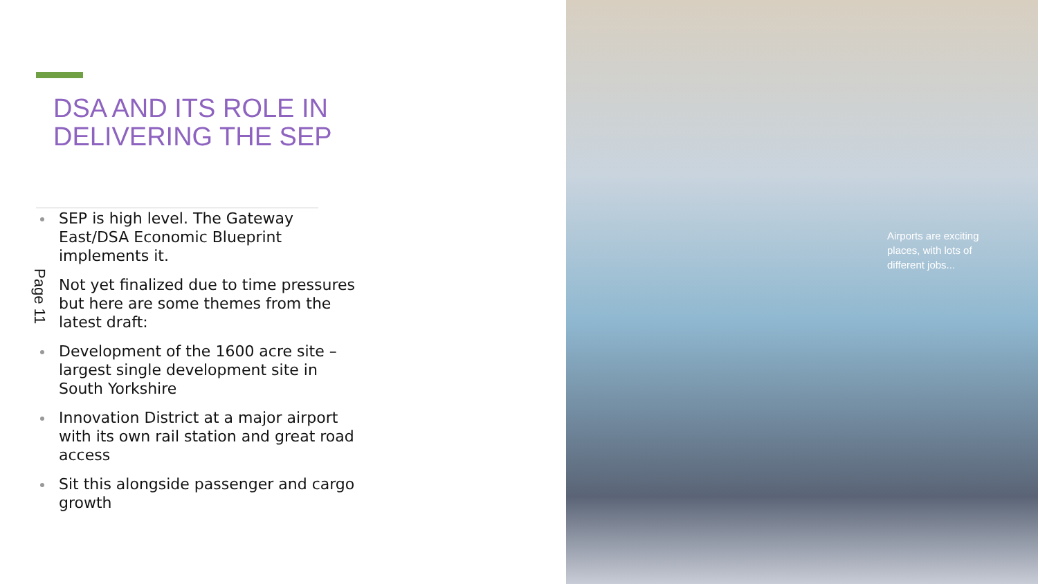DSA AND ITS ROLE IN
DELIVERING THE SEP
SEP is high level. The Gateway East/DSA Economic Blueprint implements it.
Not yet finalized due to time pressures but here are some themes from the latest draft:
Development of the 1600 acre site – largest single development site in South Yorkshire
Innovation District at a major airport with its own rail station and great road access
Sit this alongside passenger and cargo growth
Page 11
Airports are exciting places, with lots of different jobs...